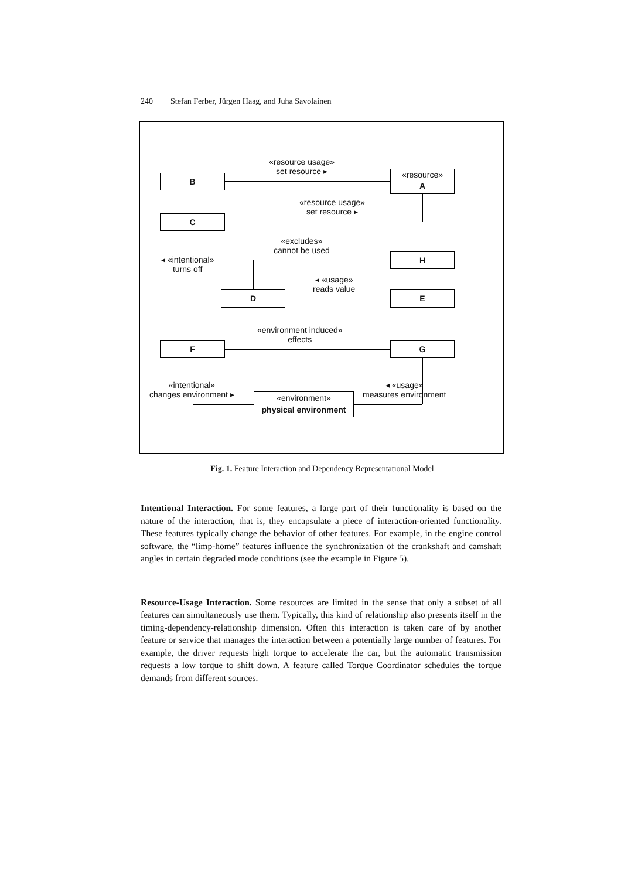240 Stefan Ferber, Jürgen Haag, and Juha Savolainen
B
«resource»
A
C
H
D E
F G
«environment»
physical environment
«resource usage»
set resource ▸
«resource usage»
set resource ▸
«excludes»
cannot be used
◂ «intentional»
turns off
◂ «usage»
reads value
«environment induced»
effects
«intentional»
changes environment ▸
◂ «usage»
measures environment
Fig. 1. Feature Interaction and Dependency Representational Model
Intentional Interaction. For some features, a large part of their functionality is based on the nature of the interaction, that is, they encapsulate a piece of interaction-oriented functionality. These features typically change the behavior of other features. For example, in the engine control software, the “limp-home” features influence the synchronization of the crankshaft and camshaft angles in certain degraded mode conditions (see the example in Figure 5).
Resource-Usage Interaction. Some resources are limited in the sense that only a subset of all features can simultaneously use them. Typically, this kind of relationship also presents itself in the timing-dependency-relationship dimension. Often this interaction is taken care of by another feature or service that manages the interaction between a potentially large number of features. For example, the driver requests high torque to accelerate the car, but the automatic transmission requests a low torque to shift down. A feature called Torque Coordinator schedules the torque demands from different sources.